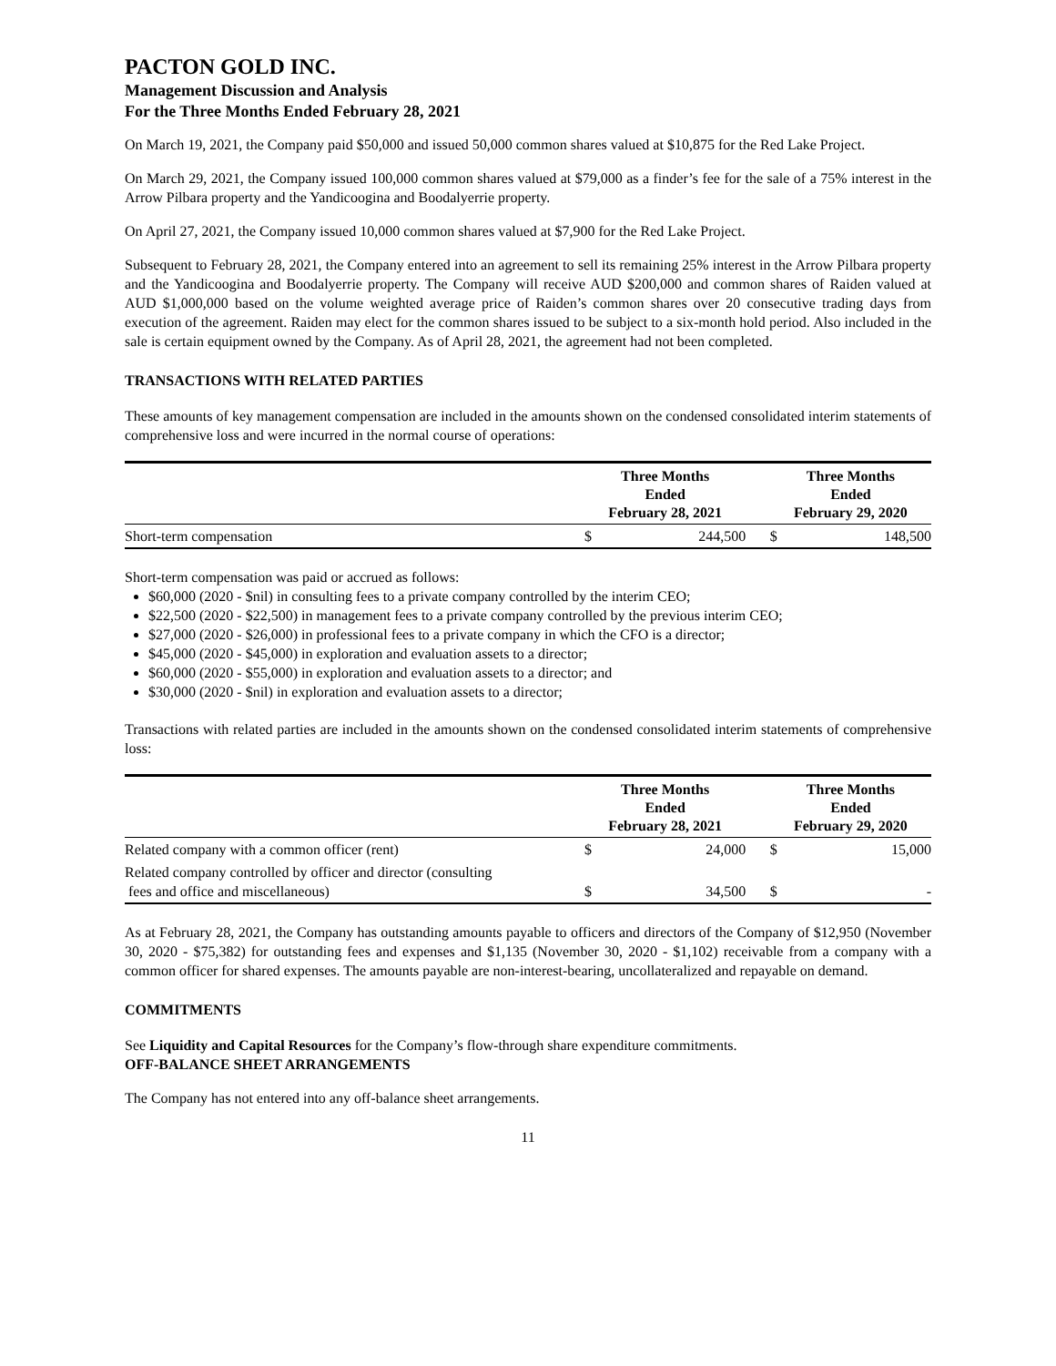PACTON GOLD INC.
Management Discussion and Analysis
For the Three Months Ended February 28, 2021
On March 19, 2021, the Company paid $50,000 and issued 50,000 common shares valued at $10,875 for the Red Lake Project.
On March 29, 2021, the Company issued 100,000 common shares valued at $79,000 as a finder’s fee for the sale of a 75% interest in the Arrow Pilbara property and the Yandicoogina and Boodalyerrie property.
On April 27, 2021, the Company issued 10,000 common shares valued at $7,900 for the Red Lake Project.
Subsequent to February 28, 2021, the Company entered into an agreement to sell its remaining 25% interest in the Arrow Pilbara property and the Yandicoogina and Boodalyerrie property. The Company will receive AUD $200,000 and common shares of Raiden valued at AUD $1,000,000 based on the volume weighted average price of Raiden’s common shares over 20 consecutive trading days from execution of the agreement. Raiden may elect for the common shares issued to be subject to a six-month hold period. Also included in the sale is certain equipment owned by the Company. As of April 28, 2021, the agreement had not been completed.
TRANSACTIONS WITH RELATED PARTIES
These amounts of key management compensation are included in the amounts shown on the condensed consolidated interim statements of comprehensive loss and were incurred in the normal course of operations:
| | Three Months Ended February 28, 2021 | | | Three Months Ended February 29, 2020 | |
| --- | --- | --- | --- | --- | --- |
| Short-term compensation | $ | 244,500 | | $ | 148,500 |
Short-term compensation was paid or accrued as follows:
$60,000 (2020 - $nil) in consulting fees to a private company controlled by the interim CEO;
$22,500 (2020 - $22,500) in management fees to a private company controlled by the previous interim CEO;
$27,000 (2020 - $26,000) in professional fees to a private company in which the CFO is a director;
$45,000 (2020 - $45,000) in exploration and evaluation assets to a director;
$60,000 (2020 - $55,000) in exploration and evaluation assets to a director; and
$30,000 (2020 - $nil) in exploration and evaluation assets to a director;
Transactions with related parties are included in the amounts shown on the condensed consolidated interim statements of comprehensive loss:
| | Three Months Ended February 28, 2021 | | | Three Months Ended February 29, 2020 | |
| --- | --- | --- | --- | --- | --- |
| Related company with a common officer (rent) | $ | 24,000 | | $ | 15,000 |
| Related company controlled by officer and director (consulting fees and office and miscellaneous) | $ | 34,500 | | $ | - |
As at February 28, 2021, the Company has outstanding amounts payable to officers and directors of the Company of $12,950 (November 30, 2020 - $75,382) for outstanding fees and expenses and $1,135 (November 30, 2020 - $1,102) receivable from a company with a common officer for shared expenses. The amounts payable are non-interest-bearing, uncollateralized and repayable on demand.
COMMITMENTS
See Liquidity and Capital Resources for the Company’s flow-through share expenditure commitments.
OFF-BALANCE SHEET ARRANGEMENTS
The Company has not entered into any off-balance sheet arrangements.
11